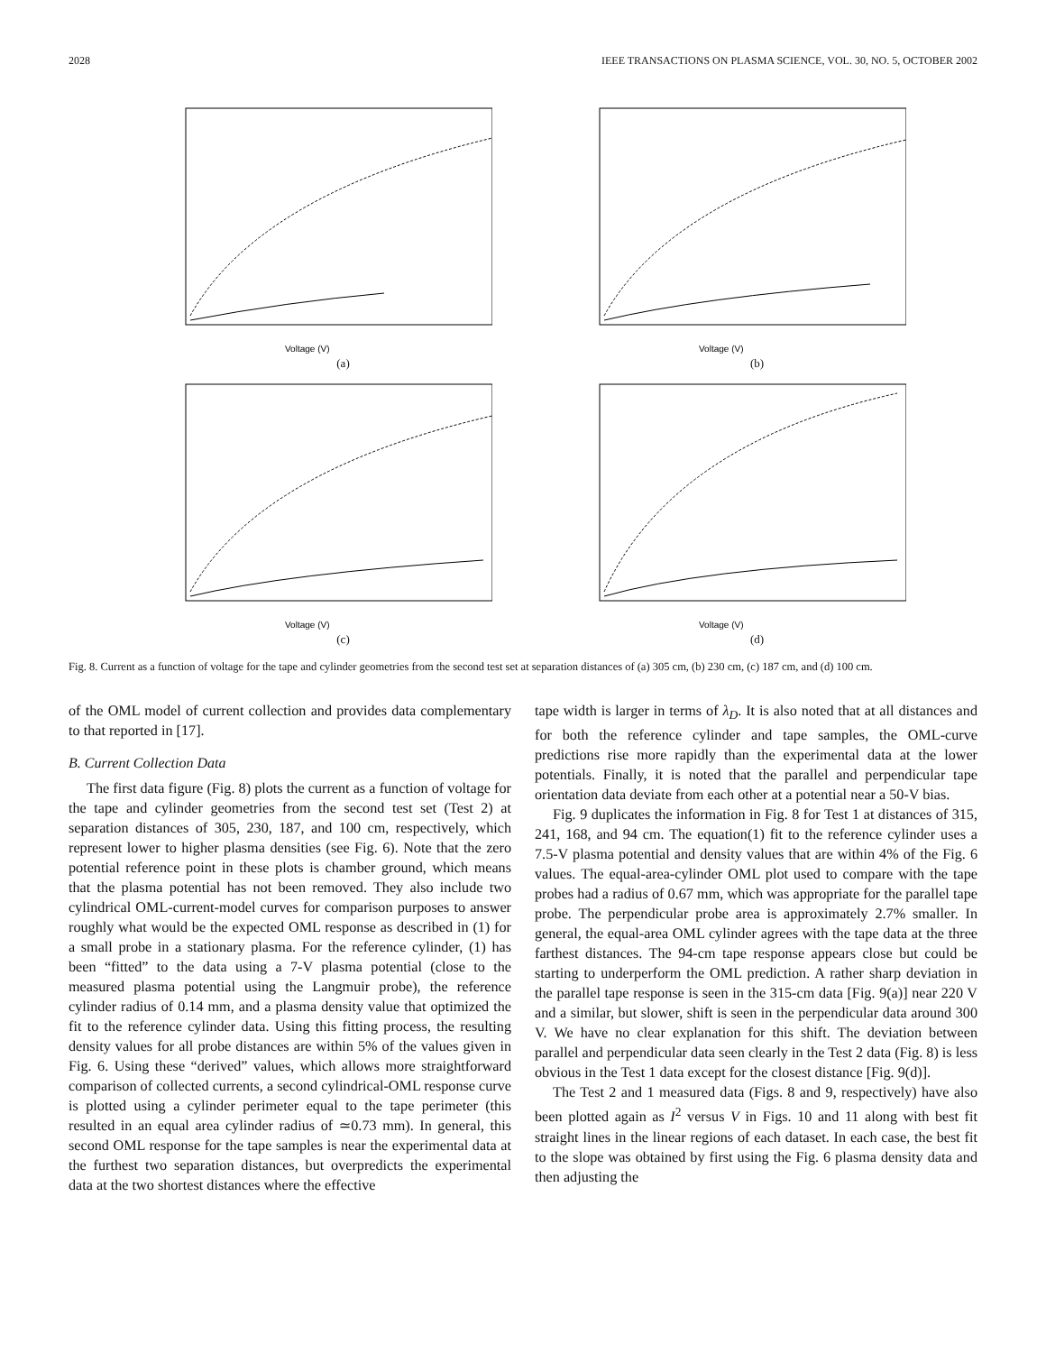2028 IEEE TRANSACTIONS ON PLASMA SCIENCE, VOL. 30, NO. 5, OCTOBER 2002
Voltage (V)
(a)
Voltage (V)
(b)
Voltage (V)
(c)
Voltage (V)
(d)
Fig. 8. Current as a function of voltage for the tape and cylinder geometries from the second test set at separation distances of (a) 305 cm, (b) 230 cm, (c) 187 cm, and (d) 100 cm.
of the OML model of current collection and provides data complementary to that reported in [17].
B. Current Collection Data
The first data figure (Fig. 8) plots the current as a function of voltage for the tape and cylinder geometries from the second test set (Test 2) at separation distances of 305, 230, 187, and 100 cm, respectively, which represent lower to higher plasma densities (see Fig. 6). Note that the zero potential reference point in these plots is chamber ground, which means that the plasma potential has not been removed. They also include two cylindrical OML-current-model curves for comparison purposes to answer roughly what would be the expected OML response as described in (1) for a small probe in a stationary plasma. For the reference cylinder, (1) has been “fitted” to the data using a 7-V plasma potential (close to the measured plasma potential using the Langmuir probe), the reference cylinder radius of 0.14 mm, and a plasma density value that optimized the fit to the reference cylinder data. Using this fitting process, the resulting density values for all probe distances are within 5% of the values given in Fig. 6. Using these “derived” values, which allows more straightforward comparison of collected currents, a second cylindrical-OML response curve is plotted using a cylinder perimeter equal to the tape perimeter (this resulted in an equal area cylinder radius of ≃0.73 mm). In general, this second OML response for the tape samples is near the experimental data at the furthest two separation distances, but overpredicts the experimental data at the two shortest distances where the effective
tape width is larger in terms of λ<sub>D</sub>. It is also noted that at all distances and for both the reference cylinder and tape samples, the OML-curve predictions rise more rapidly than the experimental data at the lower potentials. Finally, it is noted that the parallel and perpendicular tape orientation data deviate from each other at a potential near a 50-V bias.
Fig. 9 duplicates the information in Fig. 8 for Test 1 at distances of 315, 241, 168, and 94 cm. The equation(1) fit to the reference cylinder uses a 7.5-V plasma potential and density values that are within 4% of the Fig. 6 values. The equal-area-cylinder OML plot used to compare with the tape probes had a radius of 0.67 mm, which was appropriate for the parallel tape probe. The perpendicular probe area is approximately 2.7% smaller. In general, the equal-area OML cylinder agrees with the tape data at the three farthest distances. The 94-cm tape response appears close but could be starting to underperform the OML prediction. A rather sharp deviation in the parallel tape response is seen in the 315-cm data [Fig. 9(a)] near 220 V and a similar, but slower, shift is seen in the perpendicular data around 300 V. We have no clear explanation for this shift. The deviation between parallel and perpendicular data seen clearly in the Test 2 data (Fig. 8) is less obvious in the Test 1 data except for the closest distance [Fig. 9(d)].
The Test 2 and 1 measured data (Figs. 8 and 9, respectively) have also been plotted again as I<sup>2</sup> versus V in Figs. 10 and 11 along with best fit straight lines in the linear regions of each dataset. In each case, the best fit to the slope was obtained by first using the Fig. 6 plasma density data and then adjusting the